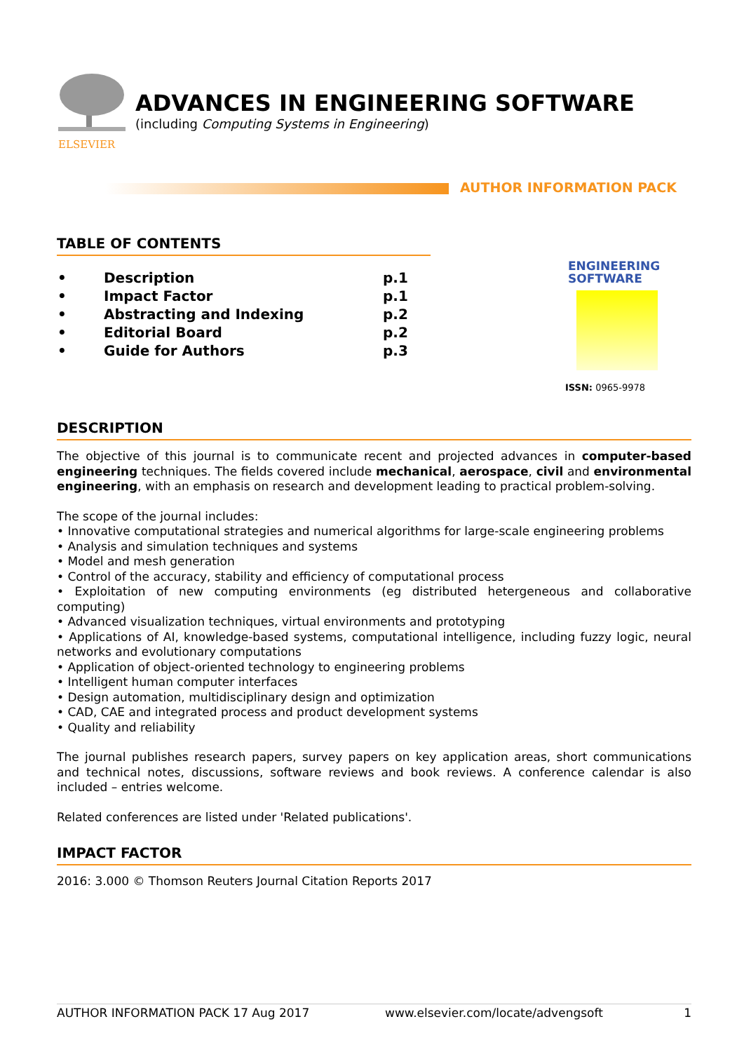ELSEVIER
ADVANCES IN ENGINEERING SOFTWARE
(including Computing Systems in Engineering)
AUTHOR INFORMATION PACK
TABLE OF CONTENTS
| • | Description | p.1 |
| • | Impact Factor | p.1 |
| • | Abstracting and Indexing | p.2 |
| • | Editorial Board | p.2 |
| • | Guide for Authors | p.3 |
ENGINEERING
SOFTWARE
ISSN: 0965-9978
DESCRIPTION
The objective of this journal is to communicate recent and projected advances in computer-based engineering techniques. The fields covered include mechanical, aerospace, civil and environmental engineering, with an emphasis on research and development leading to practical problem-solving.
The scope of the journal includes:
• Innovative computational strategies and numerical algorithms for large-scale engineering problems
• Analysis and simulation techniques and systems
• Model and mesh generation
• Control of the accuracy, stability and efficiency of computational process
• Exploitation of new computing environments (eg distributed hetergeneous and collaborative computing)
• Advanced visualization techniques, virtual environments and prototyping
• Applications of AI, knowledge-based systems, computational intelligence, including fuzzy logic, neural networks and evolutionary computations
• Application of object-oriented technology to engineering problems
• Intelligent human computer interfaces
• Design automation, multidisciplinary design and optimization
• CAD, CAE and integrated process and product development systems
• Quality and reliability
The journal publishes research papers, survey papers on key application areas, short communications and technical notes, discussions, software reviews and book reviews. A conference calendar is also included – entries welcome.
Related conferences are listed under 'Related publications'.
IMPACT FACTOR
2016: 3.000 © Thomson Reuters Journal Citation Reports 2017
AUTHOR INFORMATION PACK 17 Aug 2017 www.elsevier.com/locate/advengsoft 1